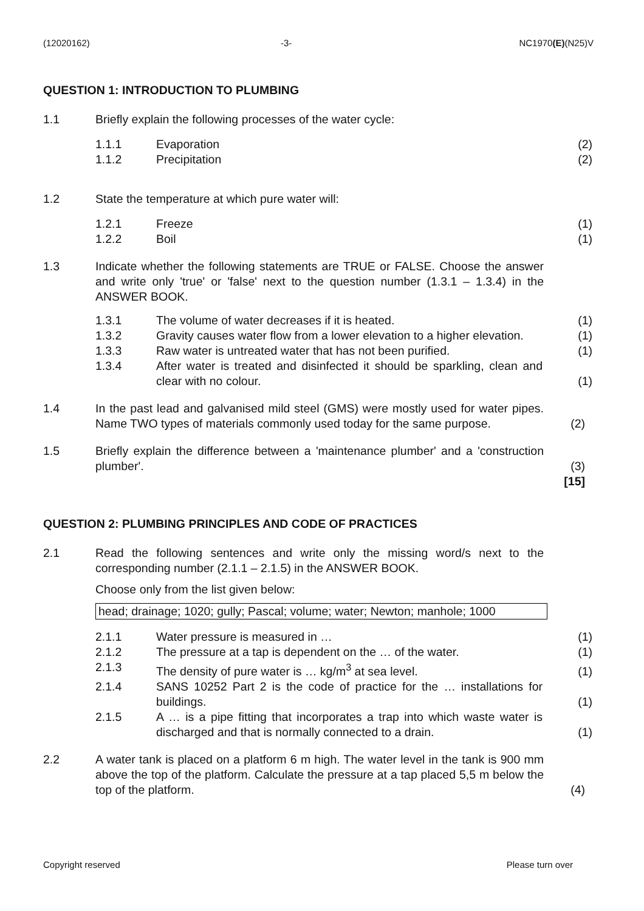(12020162) -3- NC1970(E)(N25)V
QUESTION 1: INTRODUCTION TO PLUMBING
1.1 Briefly explain the following processes of the water cycle:
1.1.1 Evaporation (2)
1.1.2 Precipitation (2)
1.2 State the temperature at which pure water will:
1.2.1 Freeze (1)
1.2.2 Boil (1)
1.3 Indicate whether the following statements are TRUE or FALSE. Choose the answer and write only 'true' or 'false' next to the question number (1.3.1 – 1.3.4) in the ANSWER BOOK.
1.3.1 The volume of water decreases if it is heated. (1)
1.3.2 Gravity causes water flow from a lower elevation to a higher elevation.
(1)
1.3.3 Raw water is untreated water that has not been purified.
(1)
1.3.4 After water is treated and disinfected it should be sparkling, clean and clear with no colour.
(1)
1.4 In the past lead and galvanised mild steel (GMS) were mostly used for water pipes. Name TWO types of materials commonly used today for the same purpose.
(2)
1.5 Briefly explain the difference between a 'maintenance plumber' and a 'construction plumber'.
(3)
[15]
QUESTION 2: PLUMBING PRINCIPLES AND CODE OF PRACTICES
2.1 Read the following sentences and write only the missing word/s next to the corresponding number (2.1.1 – 2.1.5) in the ANSWER BOOK.
Choose only from the list given below:
head; drainage; 1020; gully; Pascal; volume; water; Newton; manhole; 1000
2.1.1 Water pressure is measured in … (1)
2.1.2 The pressure at a tap is dependent on the … of the water.
(1)
2.1.3 The density of pure water is … kg/m<sup>3</sup> at sea level. (1)
2.1.4 SANS 10252 Part 2 is the code of practice for the … installations for buildings.
(1)
2.1.5 A … is a pipe fitting that incorporates a trap into which waste water is discharged and that is normally connected to a drain.
(1)
2.2 A water tank is placed on a platform 6 m high. The water level in the tank is 900 mm above the top of the platform. Calculate the pressure at a tap placed 5,5 m below the top of the platform.
(4)
Copyright reserved Please turn over